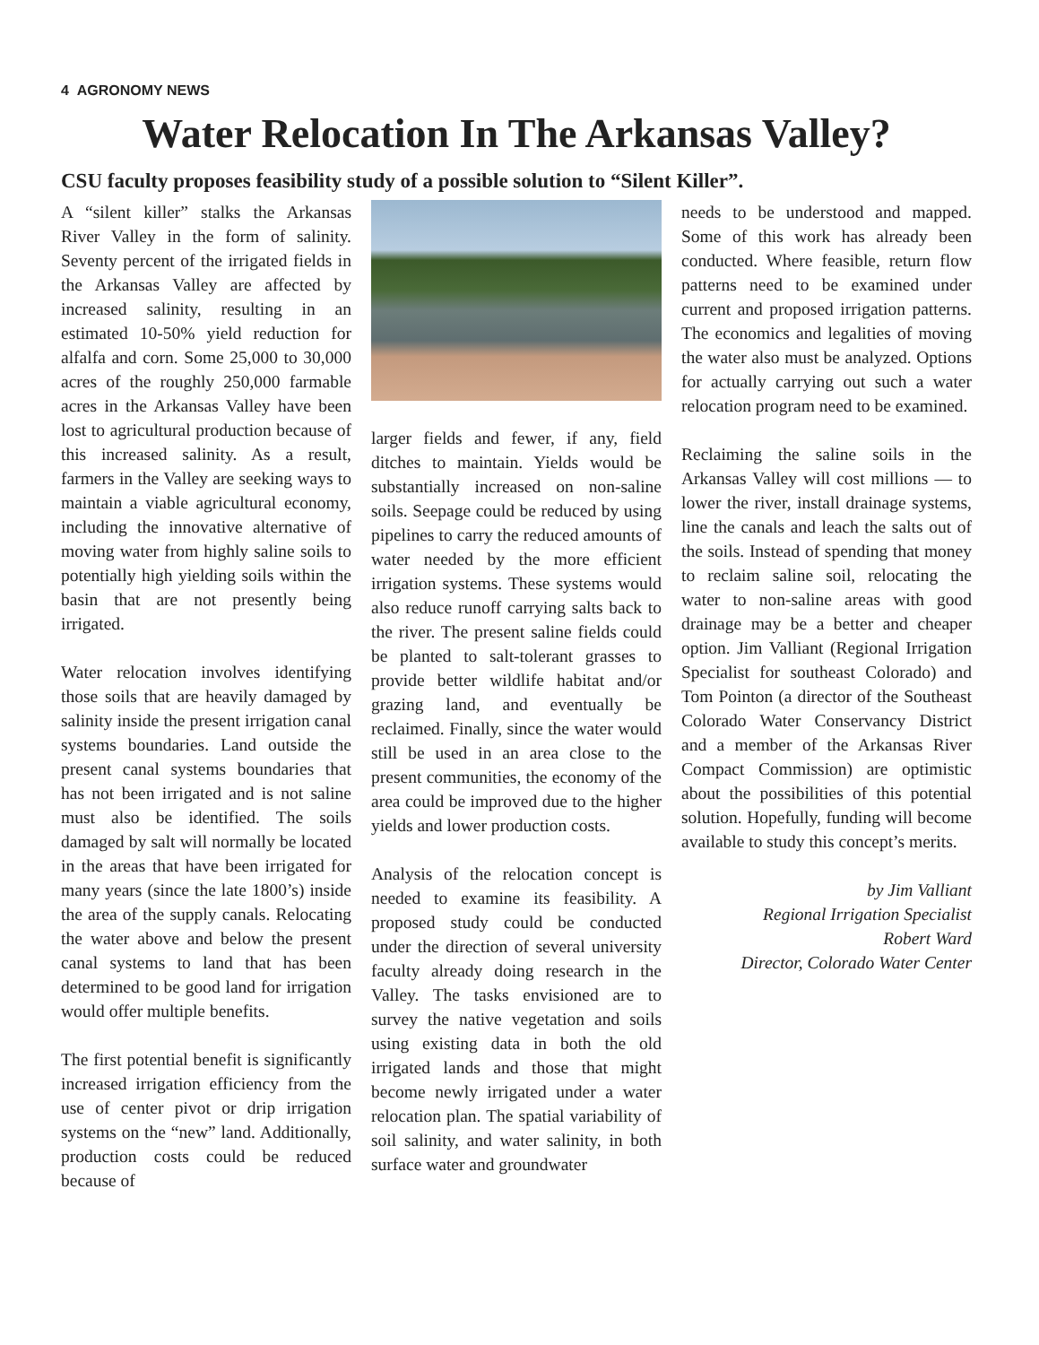4 AGRONOMY NEWS
Water Relocation In The Arkansas Valley?
CSU faculty proposes feasibility study of a possible solution to “Silent Killer”.
A “silent killer” stalks the Arkansas River Valley in the form of salinity. Seventy percent of the irrigated fields in the Arkansas Valley are affected by increased salinity, resulting in an estimated 10-50% yield reduction for alfalfa and corn. Some 25,000 to 30,000 acres of the roughly 250,000 farmable acres in the Arkansas Valley have been lost to agricultural production because of this increased salinity. As a result, farmers in the Valley are seeking ways to maintain a viable agricultural economy, including the innovative alternative of moving water from highly saline soils to potentially high yielding soils within the basin that are not presently being irrigated.
Water relocation involves identifying those soils that are heavily damaged by salinity inside the present irrigation canal systems boundaries. Land outside the present canal systems boundaries that has not been irrigated and is not saline must also be identified. The soils damaged by salt will normally be located in the areas that have been irrigated for many years (since the late 1800’s) inside the area of the supply canals. Relocating the water above and below the present canal systems to land that has been determined to be good land for irrigation would offer multiple benefits.
The first potential benefit is significantly increased irrigation efficiency from the use of center pivot or drip irrigation systems on the “new” land. Additionally, production costs could be reduced because of
larger fields and fewer, if any, field ditches to maintain. Yields would be substantially increased on non-saline soils. Seepage could be reduced by using pipelines to carry the reduced amounts of water needed by the more efficient irrigation systems. These systems would also reduce runoff carrying salts back to the river. The present saline fields could be planted to salt-tolerant grasses to provide better wildlife habitat and/or grazing land, and eventually be reclaimed. Finally, since the water would still be used in an area close to the present communities, the economy of the area could be improved due to the higher yields and lower production costs.
Analysis of the relocation concept is needed to examine its feasibility. A proposed study could be conducted under the direction of several university faculty already doing research in the Valley. The tasks envisioned are to survey the native vegetation and soils using existing data in both the old irrigated lands and those that might become newly irrigated under a water relocation plan. The spatial variability of soil salinity, and water salinity, in both surface water and groundwater
needs to be understood and mapped. Some of this work has already been conducted. Where feasible, return flow patterns need to be examined under current and proposed irrigation patterns. The economics and legalities of moving the water also must be analyzed. Options for actually carrying out such a water relocation program need to be examined.
Reclaiming the saline soils in the Arkansas Valley will cost millions — to lower the river, install drainage systems, line the canals and leach the salts out of the soils. Instead of spending that money to reclaim saline soil, relocating the water to non-saline areas with good drainage may be a better and cheaper option. Jim Valliant (Regional Irrigation Specialist for southeast Colorado) and Tom Pointon (a director of the Southeast Colorado Water Conservancy District and a member of the Arkansas River Compact Commission) are optimistic about the possibilities of this potential solution. Hopefully, funding will become available to study this concept’s merits.
by Jim Valliant
Regional Irrigation Specialist
Robert Ward
Director, Colorado Water Center